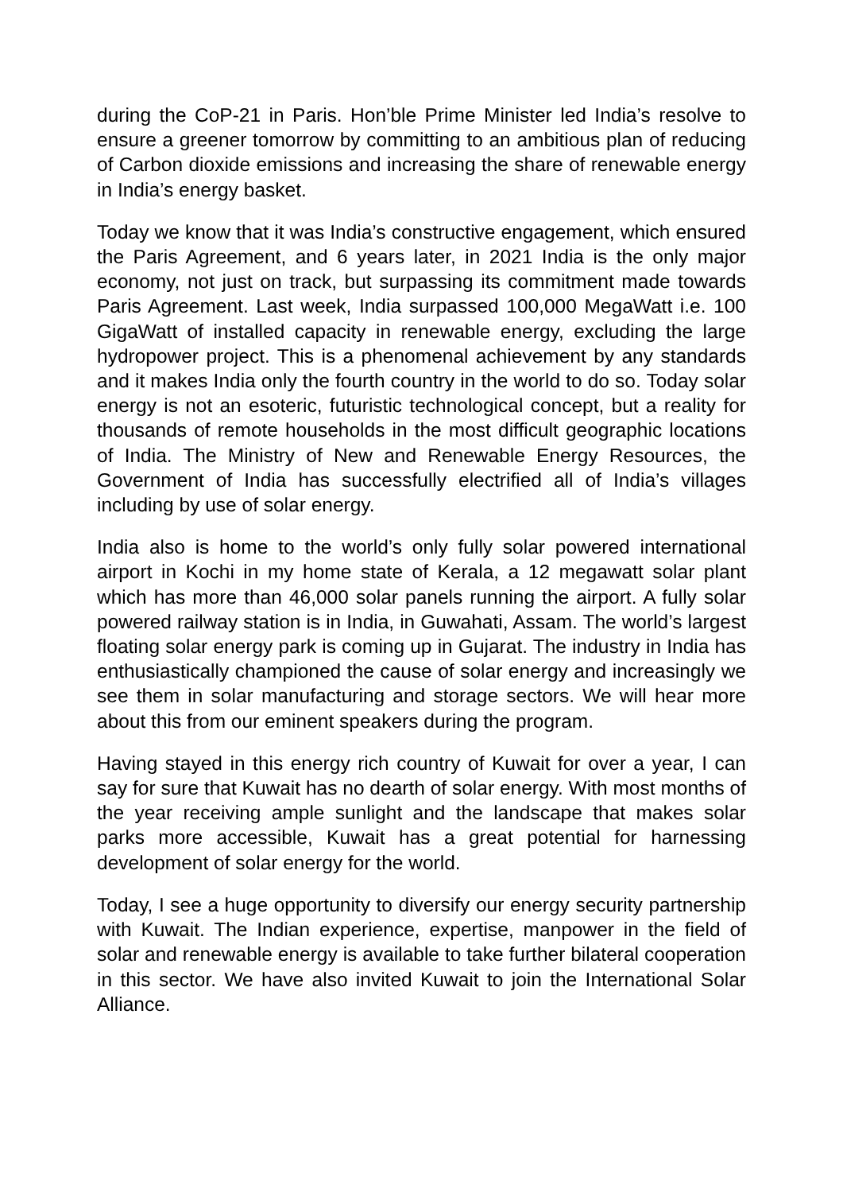during the CoP-21 in Paris. Hon’ble Prime Minister led India’s resolve to ensure a greener tomorrow by committing to an ambitious plan of reducing of Carbon dioxide emissions and increasing the share of renewable energy in India’s energy basket.
Today we know that it was India’s constructive engagement, which ensured the Paris Agreement, and 6 years later, in 2021 India is the only major economy, not just on track, but surpassing its commitment made towards Paris Agreement. Last week, India surpassed 100,000 MegaWatt i.e. 100 GigaWatt of installed capacity in renewable energy, excluding the large hydropower project. This is a phenomenal achievement by any standards and it makes India only the fourth country in the world to do so. Today solar energy is not an esoteric, futuristic technological concept, but a reality for thousands of remote households in the most difficult geographic locations of India. The Ministry of New and Renewable Energy Resources, the Government of India has successfully electrified all of India’s villages including by use of solar energy.
India also is home to the world’s only fully solar powered international airport in Kochi in my home state of Kerala, a 12 megawatt solar plant which has more than 46,000 solar panels running the airport. A fully solar powered railway station is in India, in Guwahati, Assam. The world’s largest floating solar energy park is coming up in Gujarat. The industry in India has enthusiastically championed the cause of solar energy and increasingly we see them in solar manufacturing and storage sectors. We will hear more about this from our eminent speakers during the program.
Having stayed in this energy rich country of Kuwait for over a year, I can say for sure that Kuwait has no dearth of solar energy. With most months of the year receiving ample sunlight and the landscape that makes solar parks more accessible, Kuwait has a great potential for harnessing development of solar energy for the world.
Today, I see a huge opportunity to diversify our energy security partnership with Kuwait. The Indian experience, expertise, manpower in the field of solar and renewable energy is available to take further bilateral cooperation in this sector. We have also invited Kuwait to join the International Solar Alliance.